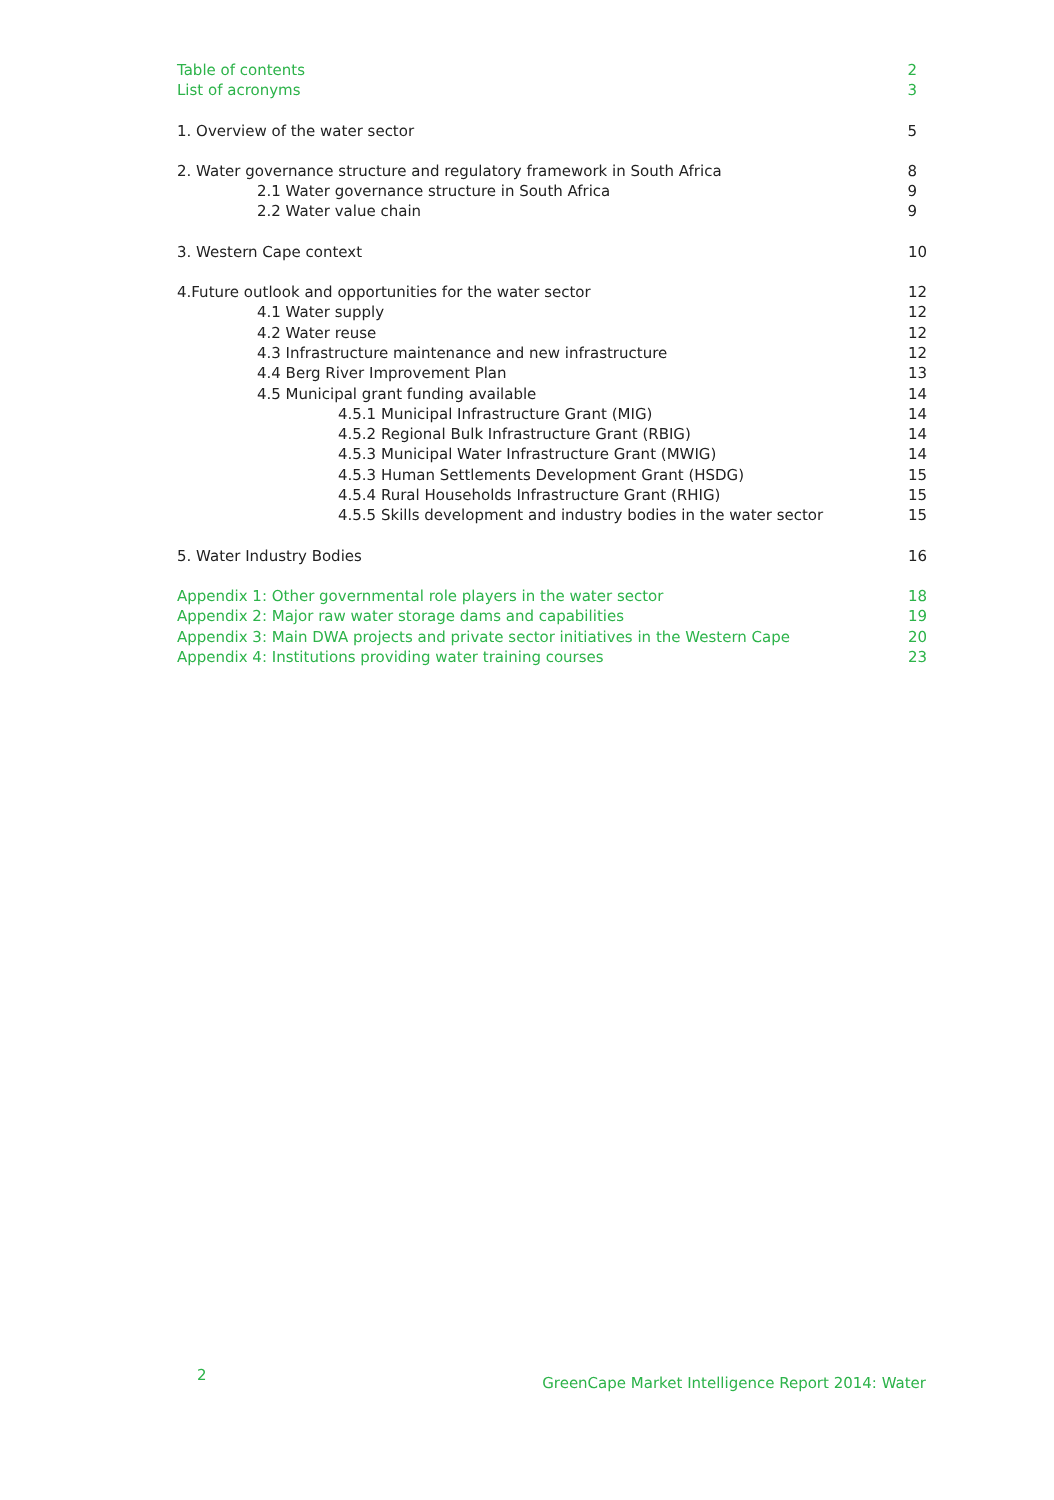Table of contents 2
List of acronyms 3
1. Overview of the water sector 5
2. Water governance structure and regulatory framework in South Africa 8
2.1 Water governance structure in South Africa 9
2.2 Water value chain 9
3. Western Cape context 10
4.Future outlook and opportunities for the water sector 12
4.1 Water supply 12
4.2 Water reuse 12
4.3 Infrastructure maintenance and new infrastructure 12
4.4 Berg River Improvement Plan 13
4.5 Municipal grant funding available 14
4.5.1 Municipal Infrastructure Grant (MIG) 14
4.5.2 Regional Bulk Infrastructure Grant (RBIG) 14
4.5.3 Municipal Water Infrastructure Grant (MWIG) 14
4.5.3 Human Settlements Development Grant (HSDG) 15
4.5.4 Rural Households Infrastructure Grant (RHIG) 15
4.5.5 Skills development and industry bodies in the water sector 15
5. Water Industry Bodies 16
Appendix 1: Other governmental role players in the water sector 18
Appendix 2: Major raw water storage dams and capabilities 19
Appendix 3: Main DWA projects and private sector initiatives in the Western Cape 20
Appendix 4: Institutions providing water training courses 23
2
GreenCape Market Intelligence Report 2014: Water